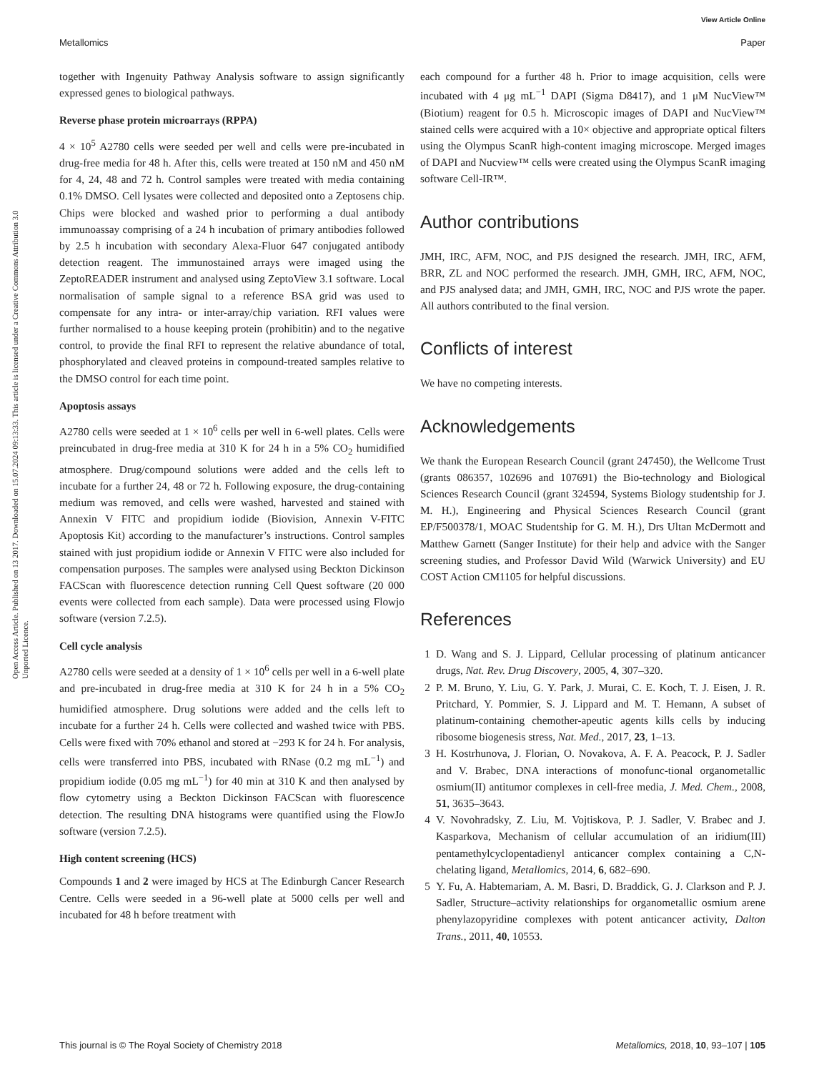View Article Online
Metallomics Paper
Open Access Article. Published on 13 2017. Downloaded on 15.07.2024 09:13:33. This article is licensed under a Creative Commons Attribution 3.0 Unported Licence.
together with Ingenuity Pathway Analysis software to assign significantly expressed genes to biological pathways.
Reverse phase protein microarrays (RPPA)
4 × 10<sup>5</sup> A2780 cells were seeded per well and cells were pre-incubated in drug-free media for 48 h. After this, cells were treated at 150 nM and 450 nM for 4, 24, 48 and 72 h. Control samples were treated with media containing 0.1% DMSO. Cell lysates were collected and deposited onto a Zeptosens chip. Chips were blocked and washed prior to performing a dual antibody immunoassay comprising of a 24 h incubation of primary antibodies followed by 2.5 h incubation with secondary Alexa-Fluor 647 conjugated antibody detection reagent. The immunostained arrays were imaged using the ZeptoREADER instrument and analysed using ZeptoView 3.1 software. Local normalisation of sample signal to a reference BSA grid was used to compensate for any intra- or inter-array/chip variation. RFI values were further normalised to a house keeping protein (prohibitin) and to the negative control, to provide the final RFI to represent the relative abundance of total, phosphorylated and cleaved proteins in compound-treated samples relative to the DMSO control for each time point.
Apoptosis assays
A2780 cells were seeded at 1 × 10<sup>6</sup> cells per well in 6-well plates. Cells were preincubated in drug-free media at 310 K for 24 h in a 5% CO<sub>2</sub> humidified atmosphere. Drug/compound solutions were added and the cells left to incubate for a further 24, 48 or 72 h. Following exposure, the drug-containing medium was removed, and cells were washed, harvested and stained with Annexin V FITC and propidium iodide (Biovision, Annexin V-FITC Apoptosis Kit) according to the manufacturer’s instructions. Control samples stained with just propidium iodide or Annexin V FITC were also included for compensation purposes. The samples were analysed using Beckton Dickinson FACScan with fluorescence detection running Cell Quest software (20 000 events were collected from each sample). Data were processed using Flowjo software (version 7.2.5).
Cell cycle analysis
A2780 cells were seeded at a density of 1 × 10<sup>6</sup> cells per well in a 6-well plate and pre-incubated in drug-free media at 310 K for 24 h in a 5% CO<sub>2</sub> humidified atmosphere. Drug solutions were added and the cells left to incubate for a further 24 h. Cells were collected and washed twice with PBS. Cells were fixed with 70% ethanol and stored at −293 K for 24 h. For analysis, cells were transferred into PBS, incubated with RNase (0.2 mg mL<sup>−1</sup>) and propidium iodide (0.05 mg mL<sup>−1</sup>) for 40 min at 310 K and then analysed by flow cytometry using a Beckton Dickinson FACScan with fluorescence detection. The resulting DNA histograms were quantified using the FlowJo software (version 7.2.5).
High content screening (HCS)
Compounds 1 and 2 were imaged by HCS at The Edinburgh Cancer Research Centre. Cells were seeded in a 96-well plate at 5000 cells per well and incubated for 48 h before treatment with
each compound for a further 48 h. Prior to image acquisition, cells were incubated with 4 μg mL<sup>−1</sup> DAPI (Sigma D8417), and 1 μM NucView™ (Biotium) reagent for 0.5 h. Microscopic images of DAPI and NucView™ stained cells were acquired with a 10× objective and appropriate optical filters using the Olympus ScanR high-content imaging microscope. Merged images of DAPI and Nucview™ cells were created using the Olympus ScanR imaging software Cell-IR™.
Author contributions
JMH, IRC, AFM, NOC, and PJS designed the research. JMH, IRC, AFM, BRR, ZL and NOC performed the research. JMH, GMH, IRC, AFM, NOC, and PJS analysed data; and JMH, GMH, IRC, NOC and PJS wrote the paper. All authors contributed to the final version.
Conflicts of interest
We have no competing interests.
Acknowledgements
We thank the European Research Council (grant 247450), the Wellcome Trust (grants 086357, 102696 and 107691) the Bio-technology and Biological Sciences Research Council (grant 324594, Systems Biology studentship for J. M. H.), Engineering and Physical Sciences Research Council (grant EP/F500378/1, MOAC Studentship for G. M. H.), Drs Ultan McDermott and Matthew Garnett (Sanger Institute) for their help and advice with the Sanger screening studies, and Professor David Wild (Warwick University) and EU COST Action CM1105 for helpful discussions.
References
1 D. Wang and S. J. Lippard, Cellular processing of platinum anticancer drugs, Nat. Rev. Drug Discovery, 2005, 4, 307–320.
2 P. M. Bruno, Y. Liu, G. Y. Park, J. Murai, C. E. Koch, T. J. Eisen, J. R. Pritchard, Y. Pommier, S. J. Lippard and M. T. Hemann, A subset of platinum-containing chemother-apeutic agents kills cells by inducing ribosome biogenesis stress, Nat. Med., 2017, 23, 1–13.
3 H. Kostrhunova, J. Florian, O. Novakova, A. F. A. Peacock, P. J. Sadler and V. Brabec, DNA interactions of monofunc-tional organometallic osmium(II) antitumor complexes in cell-free media, J. Med. Chem., 2008, 51, 3635–3643.
4 V. Novohradsky, Z. Liu, M. Vojtiskova, P. J. Sadler, V. Brabec and J. Kasparkova, Mechanism of cellular accumulation of an iridium(III) pentamethylcyclopentadienyl anticancer complex containing a C,N-chelating ligand, Metallomics, 2014, 6, 682–690.
5 Y. Fu, A. Habtemariam, A. M. Basri, D. Braddick, G. J. Clarkson and P. J. Sadler, Structure–activity relationships for organometallic osmium arene phenylazopyridine complexes with potent anticancer activity, Dalton Trans., 2011, 40, 10553.
This journal is © The Royal Society of Chemistry 2018 Metallomics, 2018, 10, 93–107 | 105